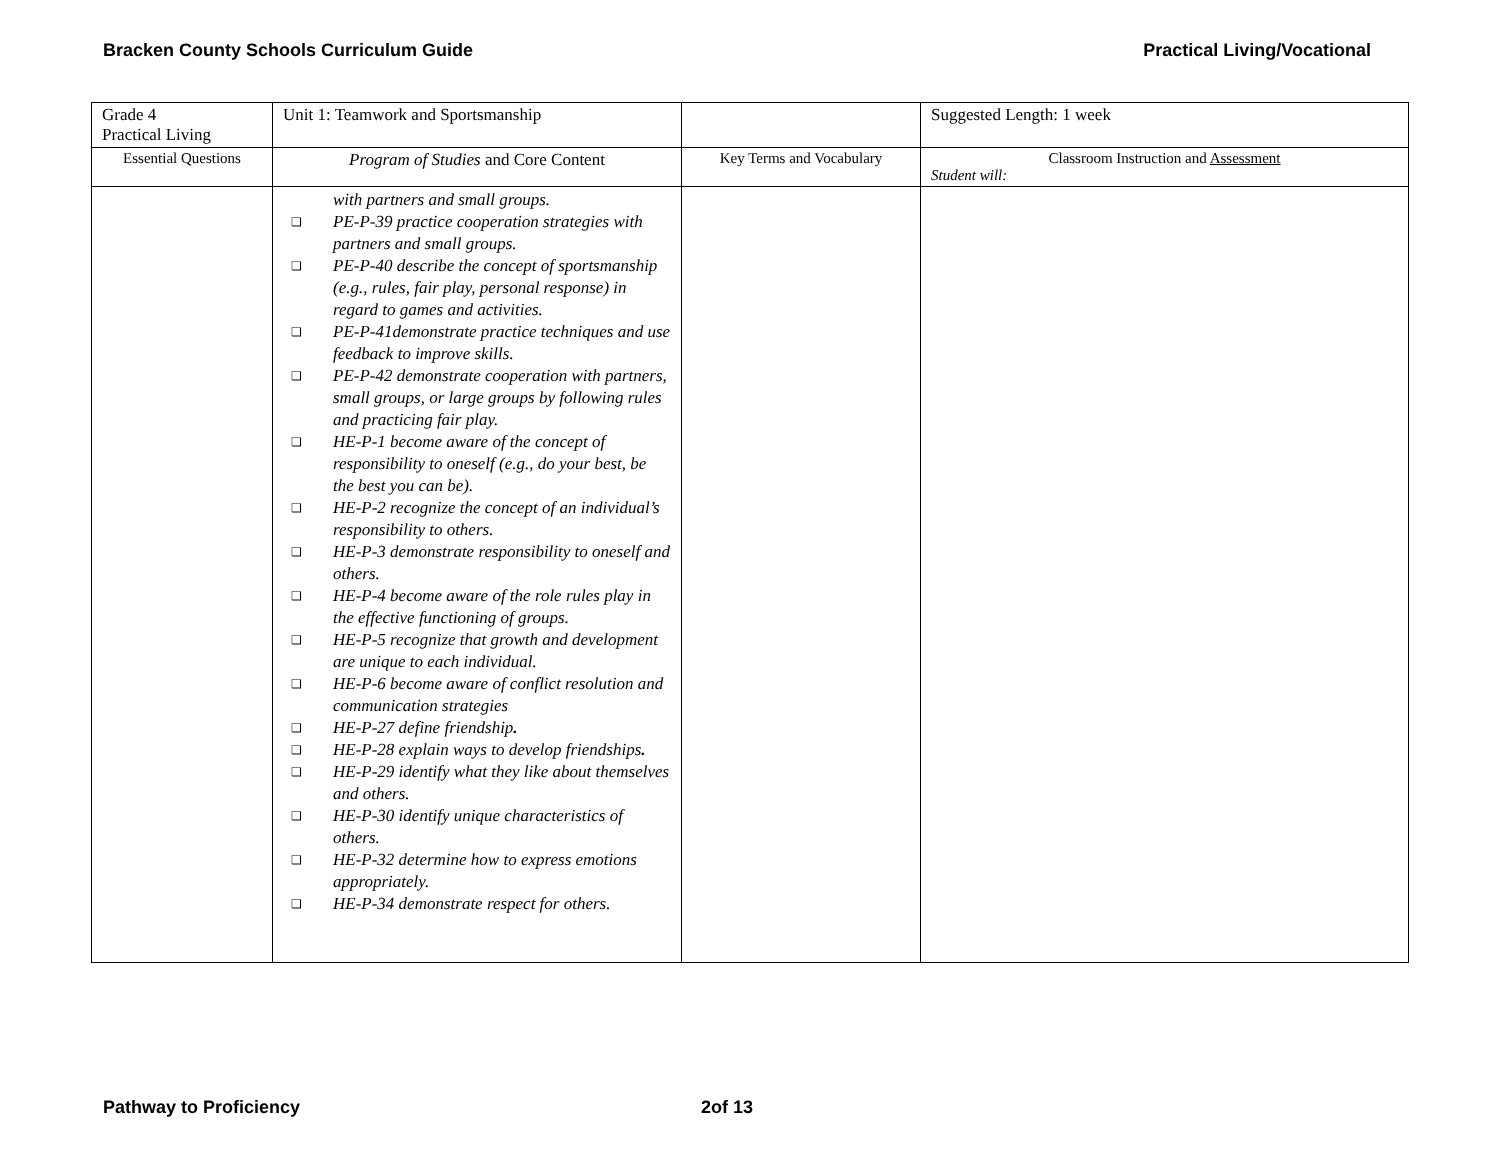Bracken County Schools Curriculum Guide Practical Living/Vocational
| Grade 4 Practical Living | Unit 1: Teamwork and Sportsmanship | | Suggested Length: 1 week |
| Essential Questions | Program of Studies and Core Content | Key Terms and Vocabulary | Classroom Instruction and Assessment Student will: |
| | with partners and small groups. PE-P-39 practice cooperation strategies with partners and small groups. PE-P-40 describe the concept of sportsmanship (e.g., rules, fair play, personal response) in regard to games and activities. PE-P-41demonstrate practice techniques and use feedback to improve skills. PE-P-42 demonstrate cooperation with partners, small groups, or large groups by following rules and practicing fair play. HE-P-1 become aware of the concept of responsibility to oneself (e.g., do your best, be the best you can be). HE-P-2 recognize the concept of an individual’s responsibility to others. HE-P-3 demonstrate responsibility to oneself and others. HE-P-4 become aware of the role rules play in the effective functioning of groups. HE-P-5 recognize that growth and development are unique to each individual. HE-P-6 become aware of conflict resolution and communication strategies HE-P-27 define friendship . HE-P-28 explain ways to develop friendships . HE-P-29 identify what they like about themselves and others. HE-P-30 identify unique characteristics of others. HE-P-32 determine how to express emotions appropriately. HE-P-34 demonstrate respect for others. | | |
Pathway to Proficiency 2of 13